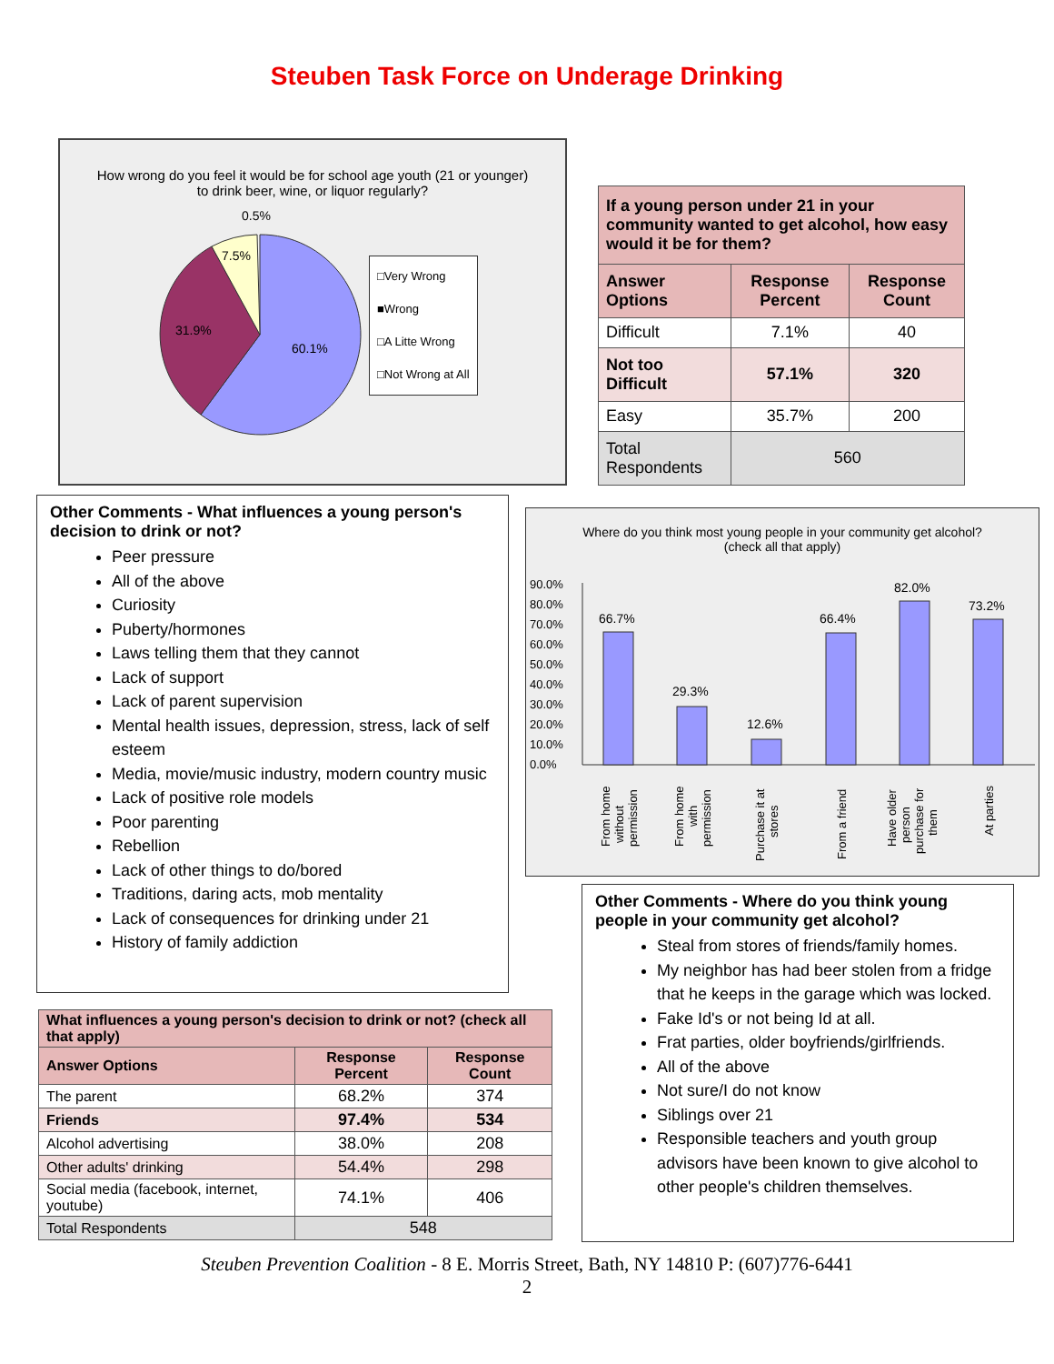Steuben Task Force on Underage Drinking
How wrong do you feel it would be for school age youth (21 or younger) to drink beer, wine, or liquor regularly?
0.5%
7.5%
31.9%
60.1%
□Very Wrong
■Wrong
□A Litte Wrong
□Not Wrong at All
| If a young person under 21 in your community wanted to get alcohol, how easy would it be for them? | | |
| --- | --- | --- |
| Answer Options | Response Percent | Response Count |
| Difficult | 7.1% | 40 |
| Not too Difficult | 57.1% | 320 |
| Easy | 35.7% | 200 |
| Total Respondents | 560 | |
Other Comments - What influences a young person's decision to drink or not?
Peer pressure
All of the above
Curiosity
Puberty/hormones
Laws telling them that they cannot
Lack of support
Lack of parent supervision
Mental health issues, depression, stress, lack of self esteem
Media, movie/music industry, modern country music
Lack of positive role models
Poor parenting
Rebellion
Lack of other things to do/bored
Traditions, daring acts, mob mentality
Lack of consequences for drinking under 21
History of family addiction
| What influences a young person's decision to drink or not? (check all that apply) | | |
| --- | --- | --- |
| Answer Options | Response Percent | Response Count |
| The parent | 68.2% | 374 |
| Friends | 97.4% | 534 |
| Alcohol advertising | 38.0% | 208 |
| Other adults' drinking | 54.4% | 298 |
| Social media (facebook, internet, youtube) | 74.1% | 406 |
| Total Respondents | 548 | |
Where do you think most young people in your community get alcohol? (check all that apply)
90.0%
80.0%
70.0%
60.0%
50.0%
40.0%
30.0%
20.0%
10.0%
0.0%
66.7%
29.3%
12.6%
66.4%
82.0%
73.2%
From home
without
permission
From home
with
permission
Purchase it at
stores
From a friend
Have older
person
purchase for
them
At parties
Other Comments - Where do you think young people in your community get alcohol?
Steal from stores of friends/family homes.
My neighbor has had beer stolen from a fridge that he keeps in the garage which was locked.
Fake Id's or not being Id at all.
Frat parties, older boyfriends/girlfriends.
All of the above
Not sure/I do not know
Siblings over 21
Responsible teachers and youth group advisors have been known to give alcohol to other people's children themselves.
Steuben Prevention Coalition - 8 E. Morris Street, Bath, NY 14810 P: (607)776-6441
2